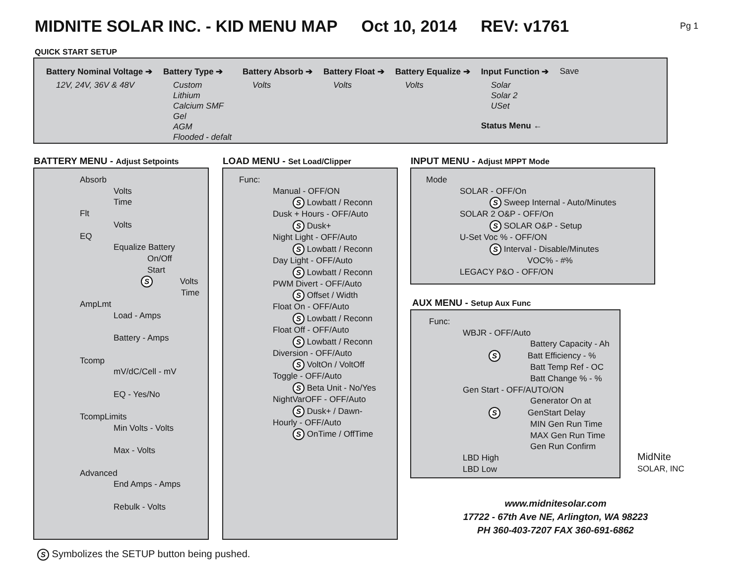MIDNITE SOLAR INC. - KID MENU MAP Oct 10, 2014 REV: v1761
Pg 1
QUICK START SETUP
Battery Nominal Voltage ➔
12V, 24V, 36V & 48V
Battery Type ➔
Custom
Lithium
Calcium SMF
Gel
AGM
Flooded - defalt
Battery Absorb ➔
Volts
Battery Float ➔
Volts
Battery Equalize ➔
Volts
Input Function ➔
Solar
Solar 2
USet
Status Menu ←
Save
BATTERY MENU - Adjust Setpoints
Absorb
Volts
Time
Flt
Volts
EQ
Equalize Battery
On/Off
Start
S Volts
Time
AmpLmt
Load - Amps
Battery - Amps
Tcomp
mV/dC/Cell - mV
EQ - Yes/No
TcompLimits
Min Volts - Volts
Max - Volts
Advanced
End Amps - Amps
Rebulk - Volts
LOAD MENU - Set Load/Clipper
Func:
Manual - OFF/ON
S Lowbatt / Reconn
Dusk + Hours - OFF/Auto
S Dusk+
Night Light - OFF/Auto
S Lowbatt / Reconn
Day Light - OFF/Auto
S Lowbatt / Reconn
PWM Divert - OFF/Auto
S Offset / Width
Float On - OFF/Auto
S Lowbatt / Reconn
Float Off - OFF/Auto
S Lowbatt / Reconn
Diversion - OFF/Auto
S VoltOn / VoltOff
Toggle - OFF/Auto
S Beta Unit - No/Yes
NightVarOFF - OFF/Auto
S Dusk+ / Dawn-
Hourly - OFF/Auto
S OnTime / OffTime
INPUT MENU - Adjust MPPT Mode
Mode
SOLAR - OFF/On
S Sweep Internal - Auto/Minutes
SOLAR 2 O&P - OFF/On
S SOLAR O&P - Setup
U-Set Voc % - OFF/ON
S Interval - Disable/Minutes
VOC% - #%
LEGACY P&O - OFF/ON
AUX MENU - Setup Aux Func
Func:
WBJR - OFF/Auto
Battery Capacity - Ah
S Batt Efficiency - %
Batt Temp Ref - OC
Batt Change % - %
Gen Start - OFF/AUTO/ON
Generator On at
S GenStart Delay
MIN Gen Run Time
MAX Gen Run Time
Gen Run Confirm
LBD High
LBD Low
MidNite
SOLAR, INC
www.midnitesolar.com
17722 - 67th Ave NE, Arlington, WA 98223
PH 360-403-7207 FAX 360-691-6862
S Symbolizes the SETUP button being pushed.